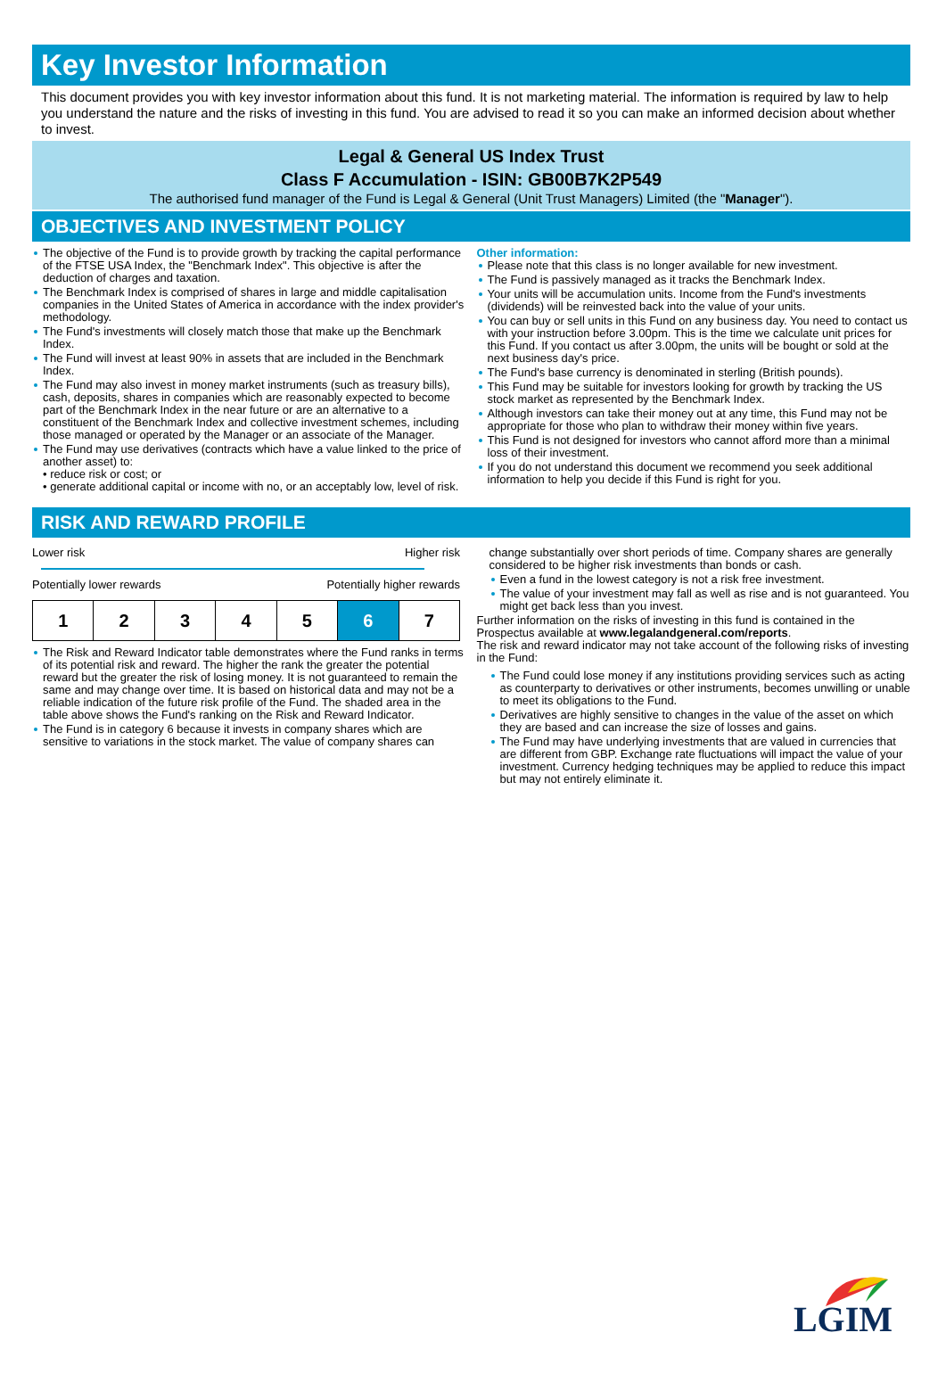Key Investor Information
This document provides you with key investor information about this fund. It is not marketing material. The information is required by law to help you understand the nature and the risks of investing in this fund. You are advised to read it so you can make an informed decision about whether to invest.
Legal & General US Index Trust
Class F Accumulation - ISIN: GB00B7K2P549
The authorised fund manager of the Fund is Legal & General (Unit Trust Managers) Limited (the "Manager").
OBJECTIVES AND INVESTMENT POLICY
The objective of the Fund is to provide growth by tracking the capital performance of the FTSE USA Index, the "Benchmark Index". This objective is after the deduction of charges and taxation.
The Benchmark Index is comprised of shares in large and middle capitalisation companies in the United States of America in accordance with the index provider's methodology.
The Fund's investments will closely match those that make up the Benchmark Index.
The Fund will invest at least 90% in assets that are included in the Benchmark Index.
The Fund may also invest in money market instruments (such as treasury bills), cash, deposits, shares in companies which are reasonably expected to become part of the Benchmark Index in the near future or are an alternative to a constituent of the Benchmark Index and collective investment schemes, including those managed or operated by the Manager or an associate of the Manager.
The Fund may use derivatives (contracts which have a value linked to the price of another asset) to:
• reduce risk or cost; or
• generate additional capital or income with no, or an acceptably low, level of risk.
Other information:
Please note that this class is no longer available for new investment.
The Fund is passively managed as it tracks the Benchmark Index.
Your units will be accumulation units. Income from the Fund's investments (dividends) will be reinvested back into the value of your units.
You can buy or sell units in this Fund on any business day. You need to contact us with your instruction before 3.00pm. This is the time we calculate unit prices for this Fund. If you contact us after 3.00pm, the units will be bought or sold at the next business day's price.
The Fund's base currency is denominated in sterling (British pounds).
This Fund may be suitable for investors looking for growth by tracking the US stock market as represented by the Benchmark Index.
Although investors can take their money out at any time, this Fund may not be appropriate for those who plan to withdraw their money within five years.
This Fund is not designed for investors who cannot afford more than a minimal loss of their investment.
If you do not understand this document we recommend you seek additional information to help you decide if this Fund is right for you.
RISK AND REWARD PROFILE
Lower risk Higher risk
Potentially lower rewards Potentially higher rewards
| 1 | 2 | 3 | 4 | 5 | 6 | 7 |
The Risk and Reward Indicator table demonstrates where the Fund ranks in terms of its potential risk and reward. The higher the rank the greater the potential reward but the greater the risk of losing money. It is not guaranteed to remain the same and may change over time. It is based on historical data and may not be a reliable indication of the future risk profile of the Fund. The shaded area in the table above shows the Fund's ranking on the Risk and Reward Indicator.
The Fund is in category 6 because it invests in company shares which are sensitive to variations in the stock market. The value of company shares can
change substantially over short periods of time. Company shares are generally considered to be higher risk investments than bonds or cash.
Even a fund in the lowest category is not a risk free investment.
The value of your investment may fall as well as rise and is not guaranteed. You might get back less than you invest.
Further information on the risks of investing in this fund is contained in the Prospectus available at www.legalandgeneral.com/reports.
The risk and reward indicator may not take account of the following risks of investing in the Fund:
The Fund could lose money if any institutions providing services such as acting as counterparty to derivatives or other instruments, becomes unwilling or unable to meet its obligations to the Fund.
Derivatives are highly sensitive to changes in the value of the asset on which they are based and can increase the size of losses and gains.
The Fund may have underlying investments that are valued in currencies that are different from GBP. Exchange rate fluctuations will impact the value of your investment. Currency hedging techniques may be applied to reduce this impact but may not entirely eliminate it.
LGIM